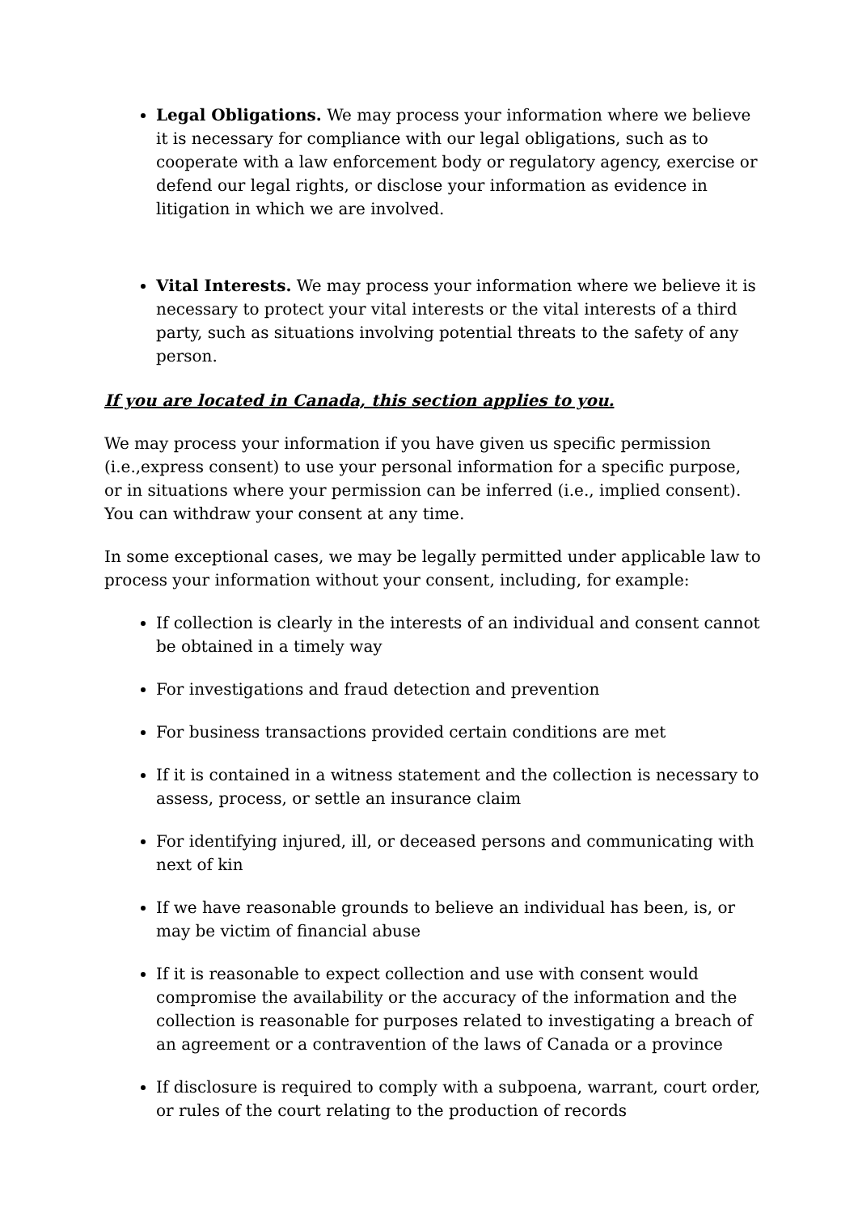Legal Obligations. We may process your information where we believe it is necessary for compliance with our legal obligations, such as to cooperate with a law enforcement body or regulatory agency, exercise or defend our legal rights, or disclose your information as evidence in litigation in which we are involved.
Vital Interests. We may process your information where we believe it is necessary to protect your vital interests or the vital interests of a third party, such as situations involving potential threats to the safety of any person.
If you are located in Canada, this section applies to you.
We may process your information if you have given us specific permission (i.e.,express consent) to use your personal information for a specific purpose, or in situations where your permission can be inferred (i.e., implied consent). You can withdraw your consent at any time.
In some exceptional cases, we may be legally permitted under applicable law to process your information without your consent, including, for example:
If collection is clearly in the interests of an individual and consent cannot be obtained in a timely way
For investigations and fraud detection and prevention
For business transactions provided certain conditions are met
If it is contained in a witness statement and the collection is necessary to assess, process, or settle an insurance claim
For identifying injured, ill, or deceased persons and communicating with next of kin
If we have reasonable grounds to believe an individual has been, is, or may be victim of financial abuse
If it is reasonable to expect collection and use with consent would compromise the availability or the accuracy of the information and the collection is reasonable for purposes related to investigating a breach of an agreement or a contravention of the laws of Canada or a province
If disclosure is required to comply with a subpoena, warrant, court order, or rules of the court relating to the production of records